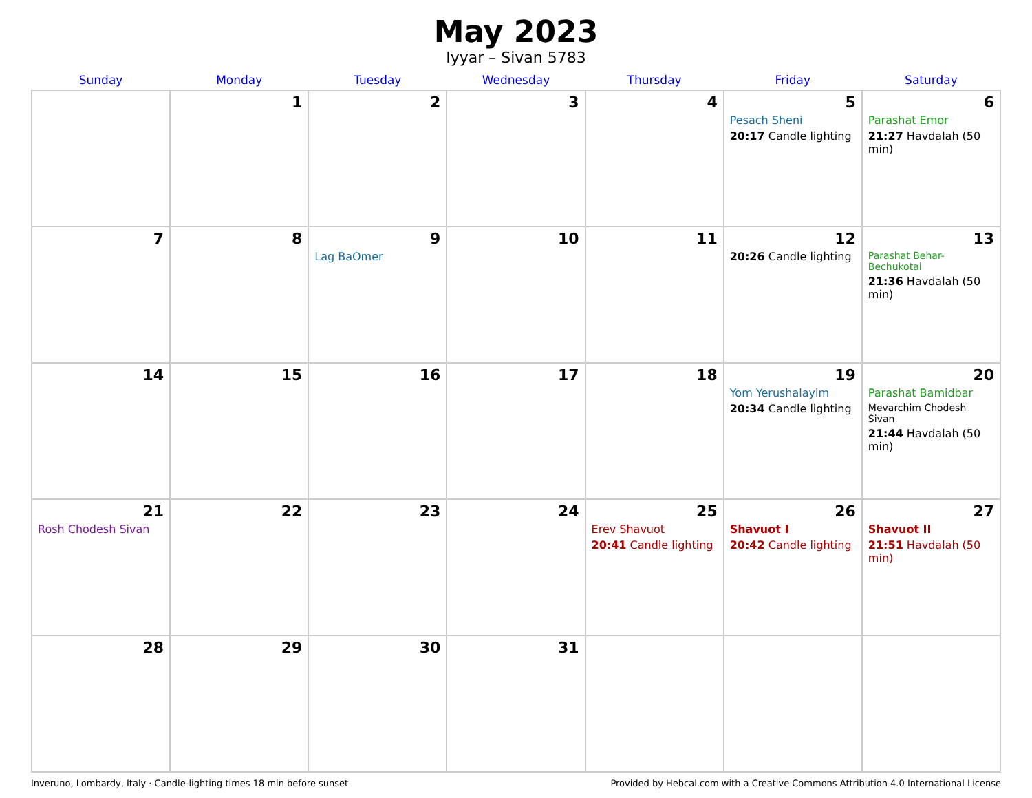May 2023
Iyyar – Sivan 5783
| Sunday | Monday | Tuesday | Wednesday | Thursday | Friday | Saturday |
| --- | --- | --- | --- | --- | --- | --- |
| | 1 | 2 | 3 | 4 | 5 Pesach Sheni 20:17 Candle lighting | 6 Parashat Emor 21:27 Havdalah (50 min) |
| 7 | 8 | 9 Lag BaOmer | 10 | 11 | 12 20:26 Candle lighting | 13 Parashat Behar-Bechukotai 21:36 Havdalah (50 min) |
| 14 | 15 | 16 | 17 | 18 | 19 Yom Yerushalayim 20:34 Candle lighting | 20 Parashat Bamidbar Mevarchim Chodesh Sivan 21:44 Havdalah (50 min) |
| 21 Rosh Chodesh Sivan | 22 | 23 | 24 | 25 Erev Shavuot 20:41 Candle lighting | 26 Shavuot I 20:42 Candle lighting | 27 Shavuot II 21:51 Havdalah (50 min) |
| 28 | 29 | 30 | 31 | | | |
Inveruno, Lombardy, Italy · Candle-lighting times 18 min before sunset Provided by Hebcal.com with a Creative Commons Attribution 4.0 International License